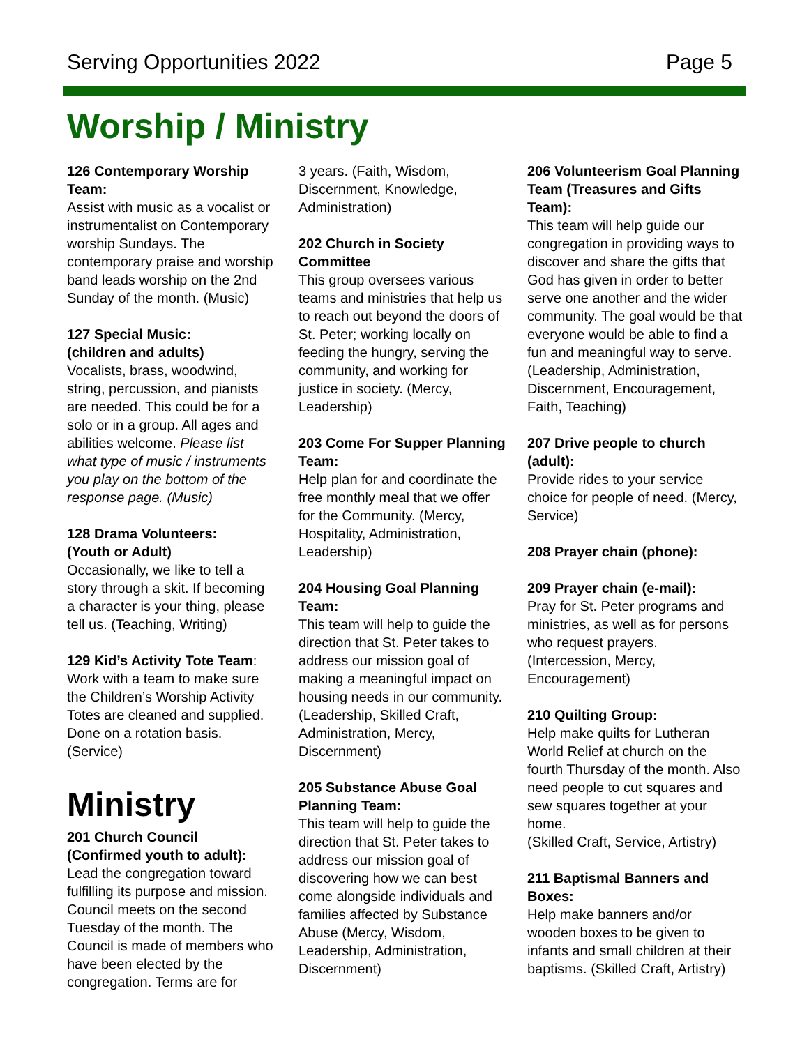Serving Opportunities 2022 Page 5
Worship / Ministry
126 Contemporary Worship Team:
Assist with music as a vocalist or instrumentalist on Contemporary worship Sundays. The contemporary praise and worship band leads worship on the 2nd Sunday of the month. (Music)
127 Special Music:
(children and adults)
Vocalists, brass, woodwind, string, percussion, and pianists are needed. This could be for a solo or in a group. All ages and abilities welcome. Please list what type of music / instruments you play on the bottom of the response page. (Music)
128 Drama Volunteers:
(Youth or Adult)
Occasionally, we like to tell a story through a skit. If becoming a character is your thing, please tell us. (Teaching, Writing)
129 Kid’s Activity Tote Team:
Work with a team to make sure the Children’s Worship Activity Totes are cleaned and supplied. Done on a rotation basis. (Service)
Ministry
201 Church Council
(Confirmed youth to adult):
Lead the congregation toward fulfilling its purpose and mission. Council meets on the second Tuesday of the month. The Council is made of members who have been elected by the congregation. Terms are for
3 years. (Faith, Wisdom, Discernment, Knowledge, Administration)
202 Church in Society Committee
This group oversees various teams and ministries that help us to reach out beyond the doors of St. Peter; working locally on feeding the hungry, serving the community, and working for justice in society. (Mercy, Leadership)
203 Come For Supper Planning Team:
Help plan for and coordinate the free monthly meal that we offer for the Community. (Mercy, Hospitality, Administration, Leadership)
204 Housing Goal Planning Team:
This team will help to guide the direction that St. Peter takes to address our mission goal of making a meaningful impact on housing needs in our community. (Leadership, Skilled Craft, Administration, Mercy, Discernment)
205 Substance Abuse Goal Planning Team:
This team will help to guide the direction that St. Peter takes to address our mission goal of discovering how we can best come alongside individuals and families affected by Substance Abuse (Mercy, Wisdom, Leadership, Administration, Discernment)
206 Volunteerism Goal Planning Team (Treasures and Gifts Team):
This team will help guide our congregation in providing ways to discover and share the gifts that God has given in order to better serve one another and the wider community. The goal would be that everyone would be able to find a fun and meaningful way to serve. (Leadership, Administration, Discernment, Encouragement, Faith, Teaching)
207 Drive people to church (adult):
Provide rides to your service choice for people of need. (Mercy, Service)
208 Prayer chain (phone):
209 Prayer chain (e-mail):
Pray for St. Peter programs and ministries, as well as for persons who request prayers. (Intercession, Mercy, Encouragement)
210 Quilting Group:
Help make quilts for Lutheran World Relief at church on the fourth Thursday of the month. Also need people to cut squares and sew squares together at your home.
(Skilled Craft, Service, Artistry)
211 Baptismal Banners and Boxes:
Help make banners and/or wooden boxes to be given to infants and small children at their baptisms. (Skilled Craft, Artistry)